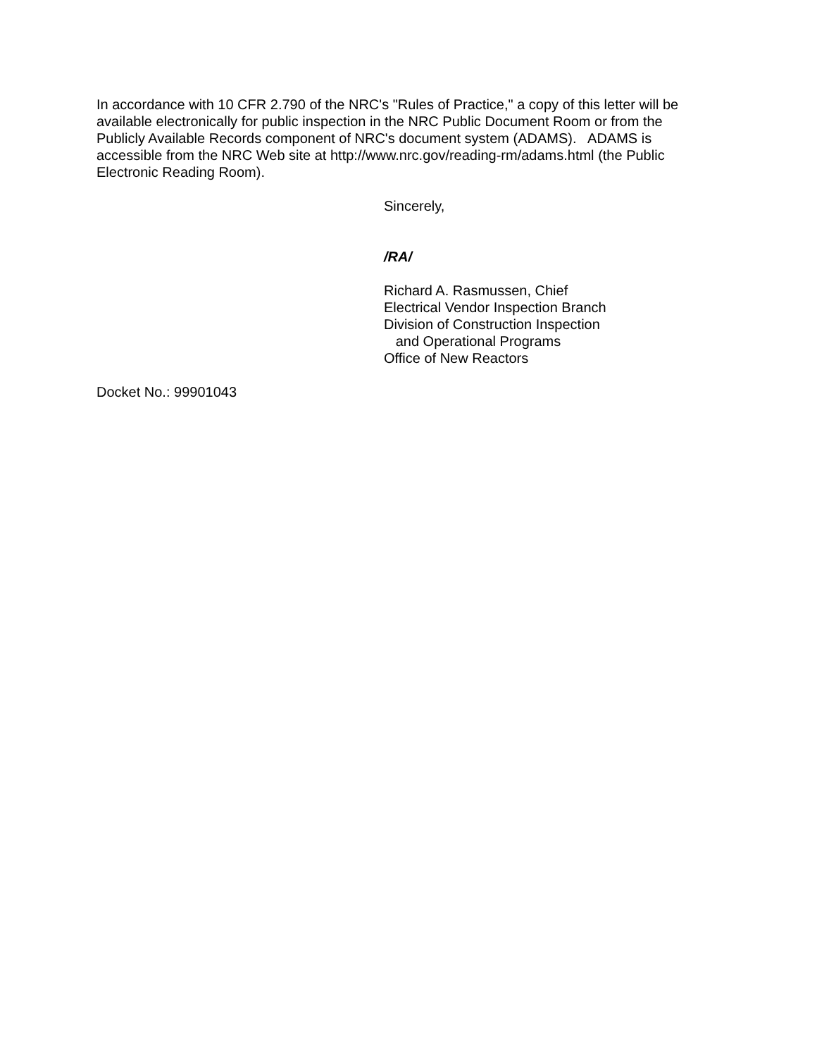In accordance with 10 CFR 2.790 of the NRC's "Rules of Practice," a copy of this letter will be available electronically for public inspection in the NRC Public Document Room or from the Publicly Available Records component of NRC's document system (ADAMS). ADAMS is accessible from the NRC Web site at http://www.nrc.gov/reading-rm/adams.html (the Public Electronic Reading Room).
Sincerely,
/RA/
Richard A. Rasmussen, Chief
Electrical Vendor Inspection Branch
Division of Construction Inspection
and Operational Programs
Office of New Reactors
Docket No.: 99901043